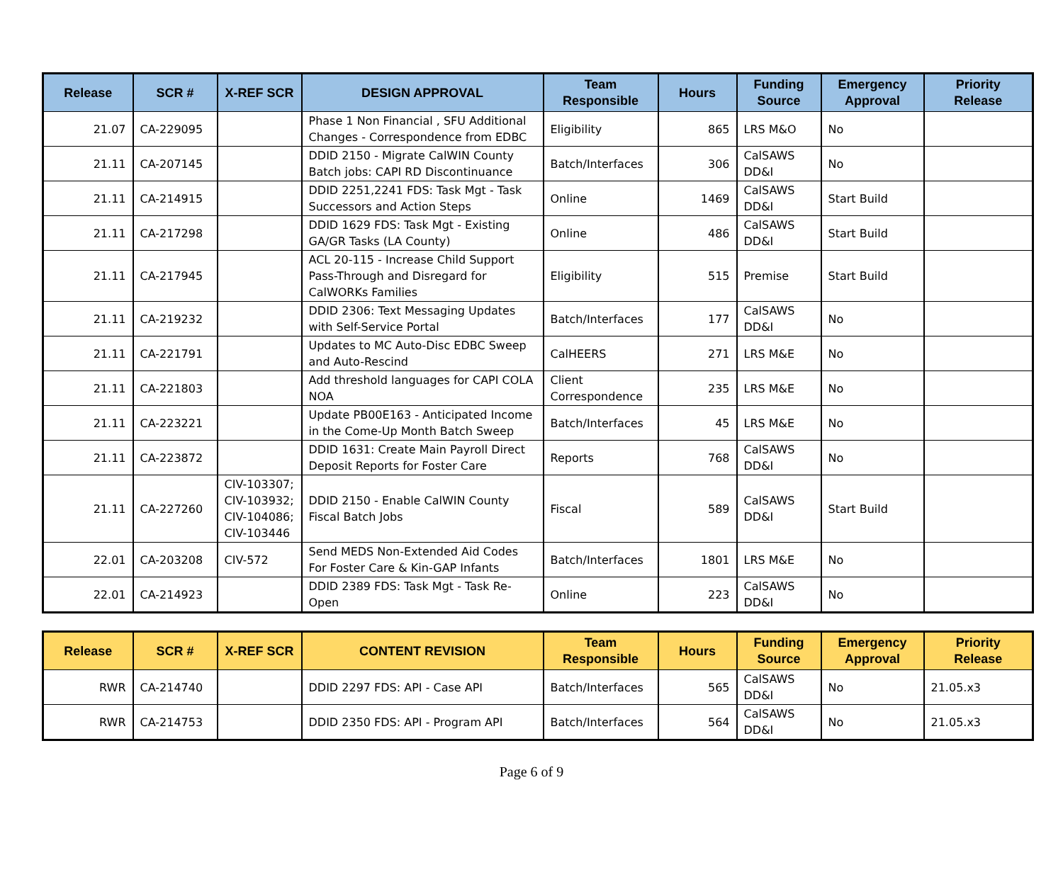| Release | SCR # | X-REF SCR | DESIGN APPROVAL | Team Responsible | Hours | Funding Source | Emergency Approval | Priority Release |
| --- | --- | --- | --- | --- | --- | --- | --- | --- |
| 21.07 | CA-229095 | | Phase 1 Non Financial , SFU Additional Changes - Correspondence from EDBC | Eligibility | 865 | LRS M&O | No | |
| 21.11 | CA-207145 | | DDID 2150 - Migrate CalWIN County Batch jobs: CAPI RD Discontinuance | Batch/Interfaces | 306 | CalSAWS DD&I | No | |
| 21.11 | CA-214915 | | DDID 2251,2241 FDS: Task Mgt - Task Successors and Action Steps | Online | 1469 | CalSAWS DD&I | Start Build | |
| 21.11 | CA-217298 | | DDID 1629 FDS: Task Mgt - Existing GA/GR Tasks (LA County) | Online | 486 | CalSAWS DD&I | Start Build | |
| 21.11 | CA-217945 | | ACL 20-115 - Increase Child Support Pass-Through and Disregard for CalWORKs Families | Eligibility | 515 | Premise | Start Build | |
| 21.11 | CA-219232 | | DDID 2306: Text Messaging Updates with Self-Service Portal | Batch/Interfaces | 177 | CalSAWS DD&I | No | |
| 21.11 | CA-221791 | | Updates to MC Auto-Disc EDBC Sweep and Auto-Rescind | CalHEERS | 271 | LRS M&E | No | |
| 21.11 | CA-221803 | | Add threshold languages for CAPI COLA NOA | Client Correspondence | 235 | LRS M&E | No | |
| 21.11 | CA-223221 | | Update PB00E163 - Anticipated Income in the Come-Up Month Batch Sweep | Batch/Interfaces | 45 | LRS M&E | No | |
| 21.11 | CA-223872 | | DDID 1631: Create Main Payroll Direct Deposit Reports for Foster Care | Reports | 768 | CalSAWS DD&I | No | |
| 21.11 | CA-227260 | CIV-103307; CIV-103932; CIV-104086; CIV-103446 | DDID 2150 - Enable CalWIN County Fiscal Batch Jobs | Fiscal | 589 | CalSAWS DD&I | Start Build | |
| 22.01 | CA-203208 | CIV-572 | Send MEDS Non-Extended Aid Codes For Foster Care & Kin-GAP Infants | Batch/Interfaces | 1801 | LRS M&E | No | |
| 22.01 | CA-214923 | | DDID 2389 FDS: Task Mgt - Task Re-Open | Online | 223 | CalSAWS DD&I | No | |
| Release | SCR # | X-REF SCR | CONTENT REVISION | Team Responsible | Hours | Funding Source | Emergency Approval | Priority Release |
| --- | --- | --- | --- | --- | --- | --- | --- | --- |
| RWR | CA-214740 | | DDID 2297 FDS: API - Case API | Batch/Interfaces | 565 | CalSAWS DD&I | No | 21.05.x3 |
| RWR | CA-214753 | | DDID 2350 FDS: API - Program API | Batch/Interfaces | 564 | CalSAWS DD&I | No | 21.05.x3 |
Page 6 of 9